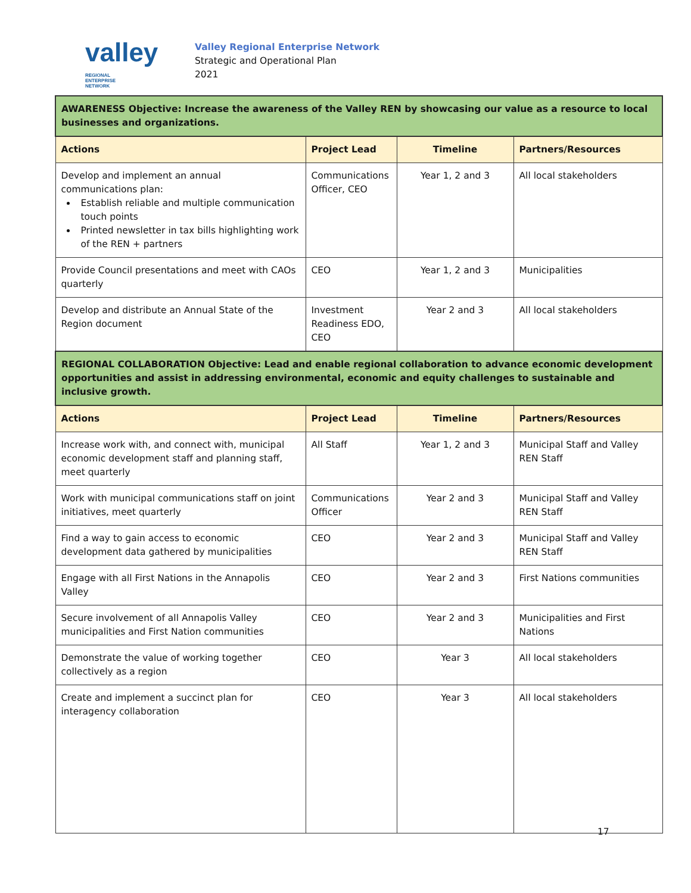valley REGIONAL
ENTERPRISE
NETWORK
Valley Regional Enterprise Network
Strategic and Operational Plan
2021
| AWARENESS Objective: Increase the awareness of the Valley REN by showcasing our value as a resource to local businesses and organizations. | | | |
| Actions | Project Lead | Timeline | Partners/Resources |
| Develop and implement an annual communications plan: Establish reliable and multiple communication touch points Printed newsletter in tax bills highlighting work of the REN + partners | Communications Officer, CEO | Year 1, 2 and 3 | All local stakeholders |
| Provide Council presentations and meet with CAOs quarterly | CEO | Year 1, 2 and 3 | Municipalities |
| Develop and distribute an Annual State of the Region document | Investment Readiness EDO, CEO | Year 2 and 3 | All local stakeholders |
| REGIONAL COLLABORATION Objective: Lead and enable regional collaboration to advance economic development opportunities and assist in addressing environmental, economic and equity challenges to sustainable and inclusive growth. | | | |
| Actions | Project Lead | Timeline | Partners/Resources |
| Increase work with, and connect with, municipal economic development staff and planning staff, meet quarterly | All Staff | Year 1, 2 and 3 | Municipal Staff and Valley REN Staff |
| Work with municipal communications staff on joint initiatives, meet quarterly | Communications Officer | Year 2 and 3 | Municipal Staff and Valley REN Staff |
| Find a way to gain access to economic development data gathered by municipalities | CEO | Year 2 and 3 | Municipal Staff and Valley REN Staff |
| Engage with all First Nations in the Annapolis Valley | CEO | Year 2 and 3 | First Nations communities |
| Secure involvement of all Annapolis Valley municipalities and First Nation communities | CEO | Year 2 and 3 | Municipalities and First Nations |
| Demonstrate the value of working together collectively as a region | CEO | Year 3 | All local stakeholders |
| Create and implement a succinct plan for interagency collaboration | CEO | Year 3 | All local stakeholders |
17